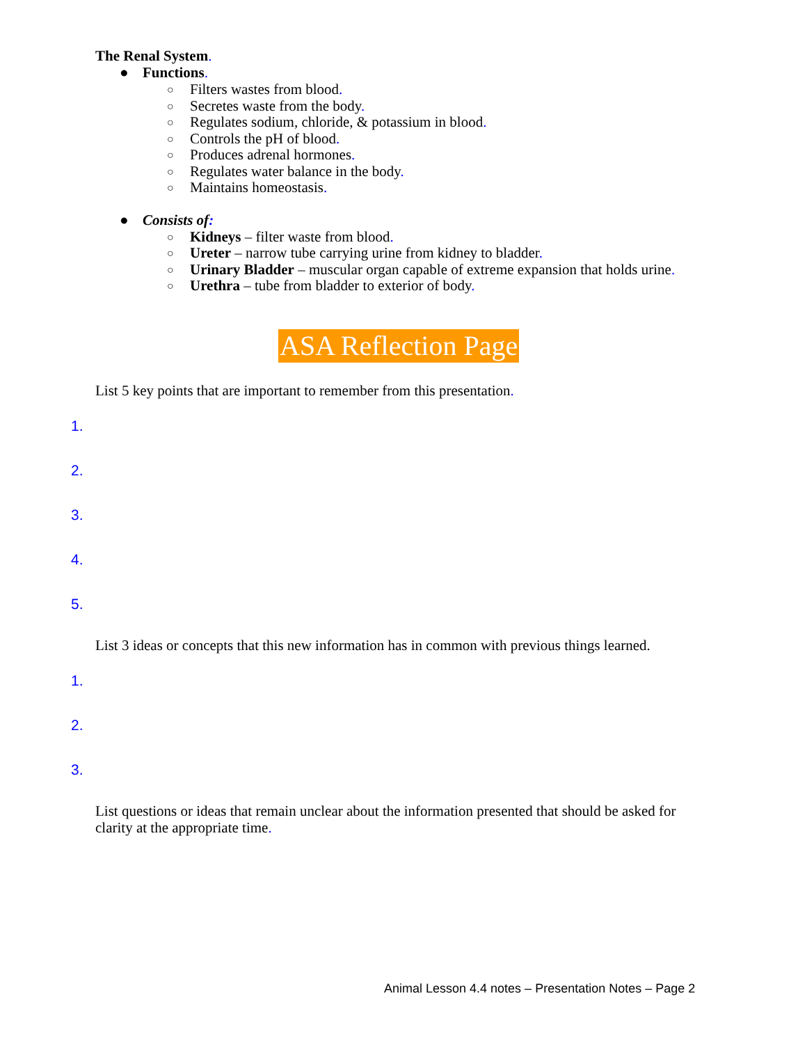The Renal System.
● Functions.
○ Filters wastes from blood.
○ Secretes waste from the body.
○ Regulates sodium, chloride, & potassium in blood.
○ Controls the pH of blood.
○ Produces adrenal hormones.
○ Regulates water balance in the body.
○ Maintains homeostasis.
● Consists of:
○ Kidneys – filter waste from blood.
○ Ureter – narrow tube carrying urine from kidney to bladder.
○ Urinary Bladder – muscular organ capable of extreme expansion that holds urine.
○ Urethra – tube from bladder to exterior of body.
ASA Reflection Page
List 5 key points that are important to remember from this presentation.
1.
2.
3.
4.
5.
List 3 ideas or concepts that this new information has in common with previous things learned.
1.
2.
3.
List questions or ideas that remain unclear about the information presented that should be asked for clarity at the appropriate time.
Animal Lesson 4.4 notes – Presentation Notes – Page 2